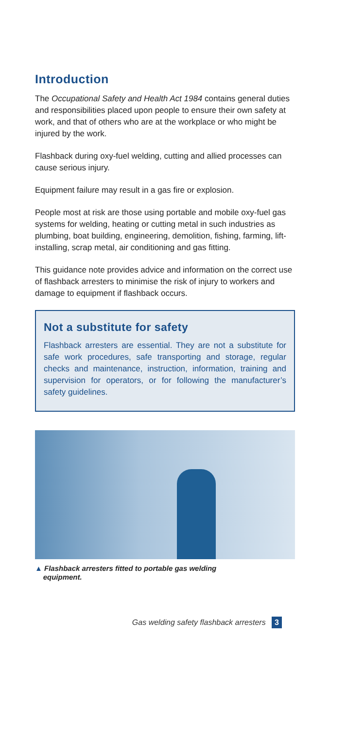Introduction
The Occupational Safety and Health Act 1984 contains general duties and responsibilities placed upon people to ensure their own safety at work, and that of others who are at the workplace or who might be injured by the work.
Flashback during oxy-fuel welding, cutting and allied processes can cause serious injury.
Equipment failure may result in a gas fire or explosion.
People most at risk are those using portable and mobile oxy-fuel gas systems for welding, heating or cutting metal in such industries as plumbing, boat building, engineering, demolition, fishing, farming, lift-installing, scrap metal, air conditioning and gas fitting.
This guidance note provides advice and information on the correct use of flashback arresters to minimise the risk of injury to workers and damage to equipment if flashback occurs.
Not a substitute for safety
Flashback arresters are essential. They are not a substitute for safe work procedures, safe transporting and storage, regular checks and maintenance, instruction, information, training and supervision for operators, or for following the manufacturer’s safety guidelines.
▲ Flashback arresters fitted to portable gas welding
equipment.
Gas welding safety flashback arresters 3